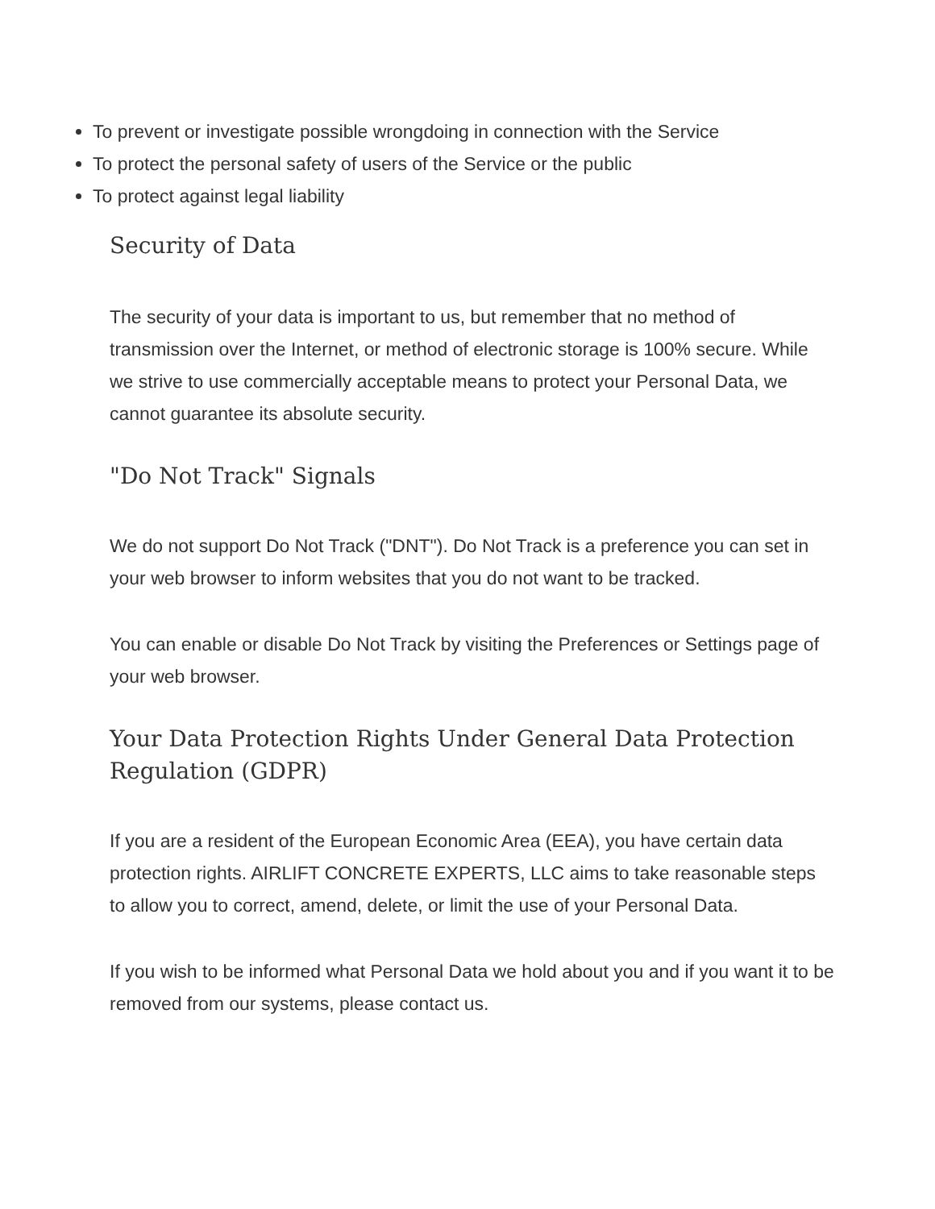To prevent or investigate possible wrongdoing in connection with the Service
To protect the personal safety of users of the Service or the public
To protect against legal liability
Security of Data
The security of your data is important to us, but remember that no method of transmission over the Internet, or method of electronic storage is 100% secure. While we strive to use commercially acceptable means to protect your Personal Data, we cannot guarantee its absolute security.
"Do Not Track" Signals
We do not support Do Not Track ("DNT"). Do Not Track is a preference you can set in your web browser to inform websites that you do not want to be tracked.
You can enable or disable Do Not Track by visiting the Preferences or Settings page of your web browser.
Your Data Protection Rights Under General Data Protection Regulation (GDPR)
If you are a resident of the European Economic Area (EEA), you have certain data protection rights. AIRLIFT CONCRETE EXPERTS, LLC aims to take reasonable steps to allow you to correct, amend, delete, or limit the use of your Personal Data.
If you wish to be informed what Personal Data we hold about you and if you want it to be removed from our systems, please contact us.